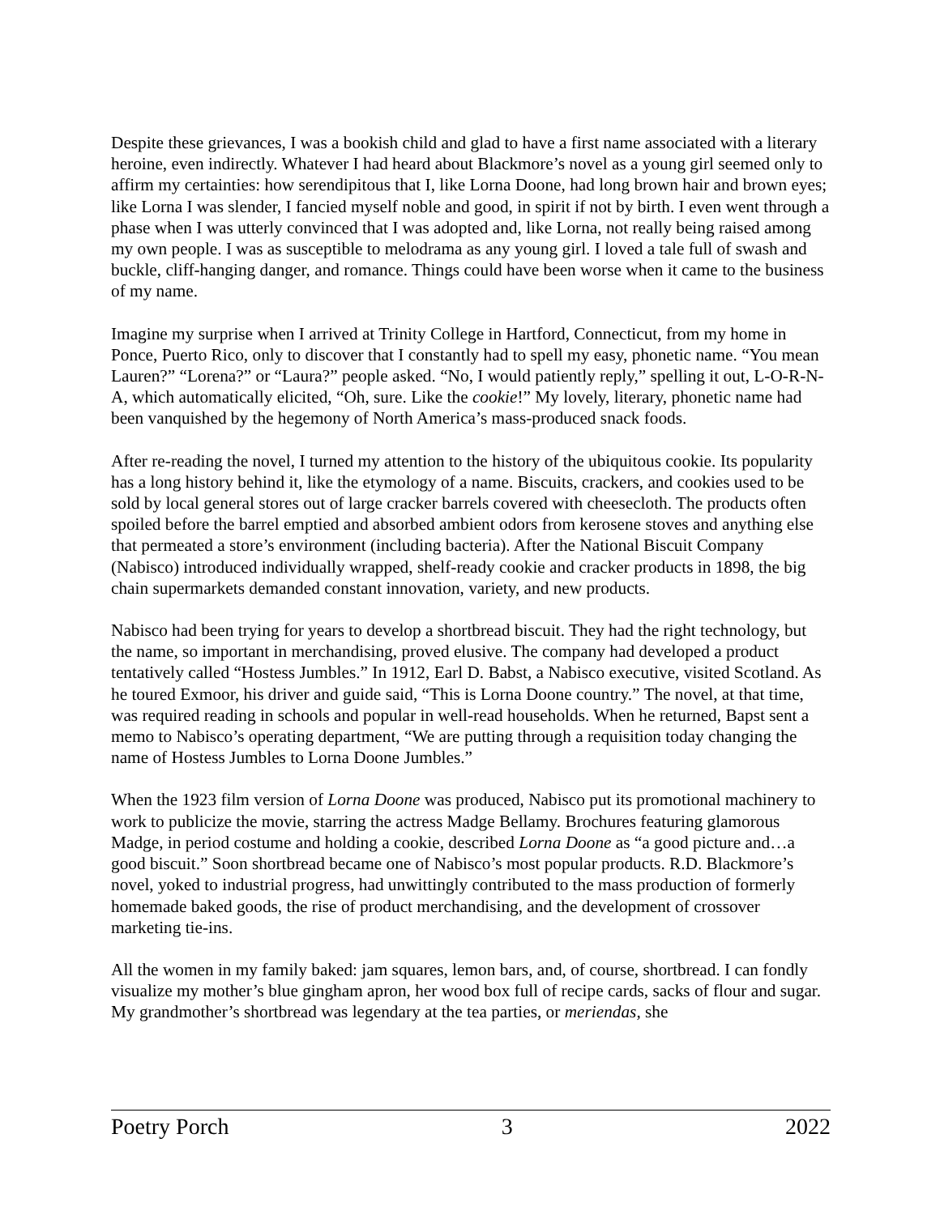Despite these grievances, I was a bookish child and glad to have a first name associated with a literary heroine, even indirectly. Whatever I had heard about Blackmore’s novel as a young girl seemed only to affirm my certainties: how serendipitous that I, like Lorna Doone, had long brown hair and brown eyes; like Lorna I was slender, I fancied myself noble and good, in spirit if not by birth. I even went through a phase when I was utterly convinced that I was adopted and, like Lorna, not really being raised among my own people. I was as susceptible to melodrama as any young girl. I loved a tale full of swash and buckle, cliff-hanging danger, and romance. Things could have been worse when it came to the business of my name.
Imagine my surprise when I arrived at Trinity College in Hartford, Connecticut, from my home in Ponce, Puerto Rico, only to discover that I constantly had to spell my easy, phonetic name. “You mean Lauren?” “Lorena?” or “Laura?” people asked. “No, I would patiently reply,” spelling it out, L-O-R-N-A, which automatically elicited, “Oh, sure. Like the cookie!” My lovely, literary, phonetic name had been vanquished by the hegemony of North America’s mass-produced snack foods.
After re-reading the novel, I turned my attention to the history of the ubiquitous cookie. Its popularity has a long history behind it, like the etymology of a name. Biscuits, crackers, and cookies used to be sold by local general stores out of large cracker barrels covered with cheesecloth. The products often spoiled before the barrel emptied and absorbed ambient odors from kerosene stoves and anything else that permeated a store’s environment (including bacteria). After the National Biscuit Company (Nabisco) introduced individually wrapped, shelf-ready cookie and cracker products in 1898, the big chain supermarkets demanded constant innovation, variety, and new products.
Nabisco had been trying for years to develop a shortbread biscuit. They had the right technology, but the name, so important in merchandising, proved elusive. The company had developed a product tentatively called “Hostess Jumbles.” In 1912, Earl D. Babst, a Nabisco executive, visited Scotland. As he toured Exmoor, his driver and guide said, “This is Lorna Doone country.” The novel, at that time, was required reading in schools and popular in well-read households. When he returned, Bapst sent a memo to Nabisco’s operating department, “We are putting through a requisition today changing the name of Hostess Jumbles to Lorna Doone Jumbles.”
When the 1923 film version of Lorna Doone was produced, Nabisco put its promotional machinery to work to publicize the movie, starring the actress Madge Bellamy. Brochures featuring glamorous Madge, in period costume and holding a cookie, described Lorna Doone as “a good picture and…a good biscuit.” Soon shortbread became one of Nabisco’s most popular products. R.D. Blackmore’s novel, yoked to industrial progress, had unwittingly contributed to the mass production of formerly homemade baked goods, the rise of product merchandising, and the development of crossover marketing tie-ins.
All the women in my family baked: jam squares, lemon bars, and, of course, shortbread. I can fondly visualize my mother’s blue gingham apron, her wood box full of recipe cards, sacks of flour and sugar. My grandmother’s shortbread was legendary at the tea parties, or meriendas, she
Poetry Porch 3 2022